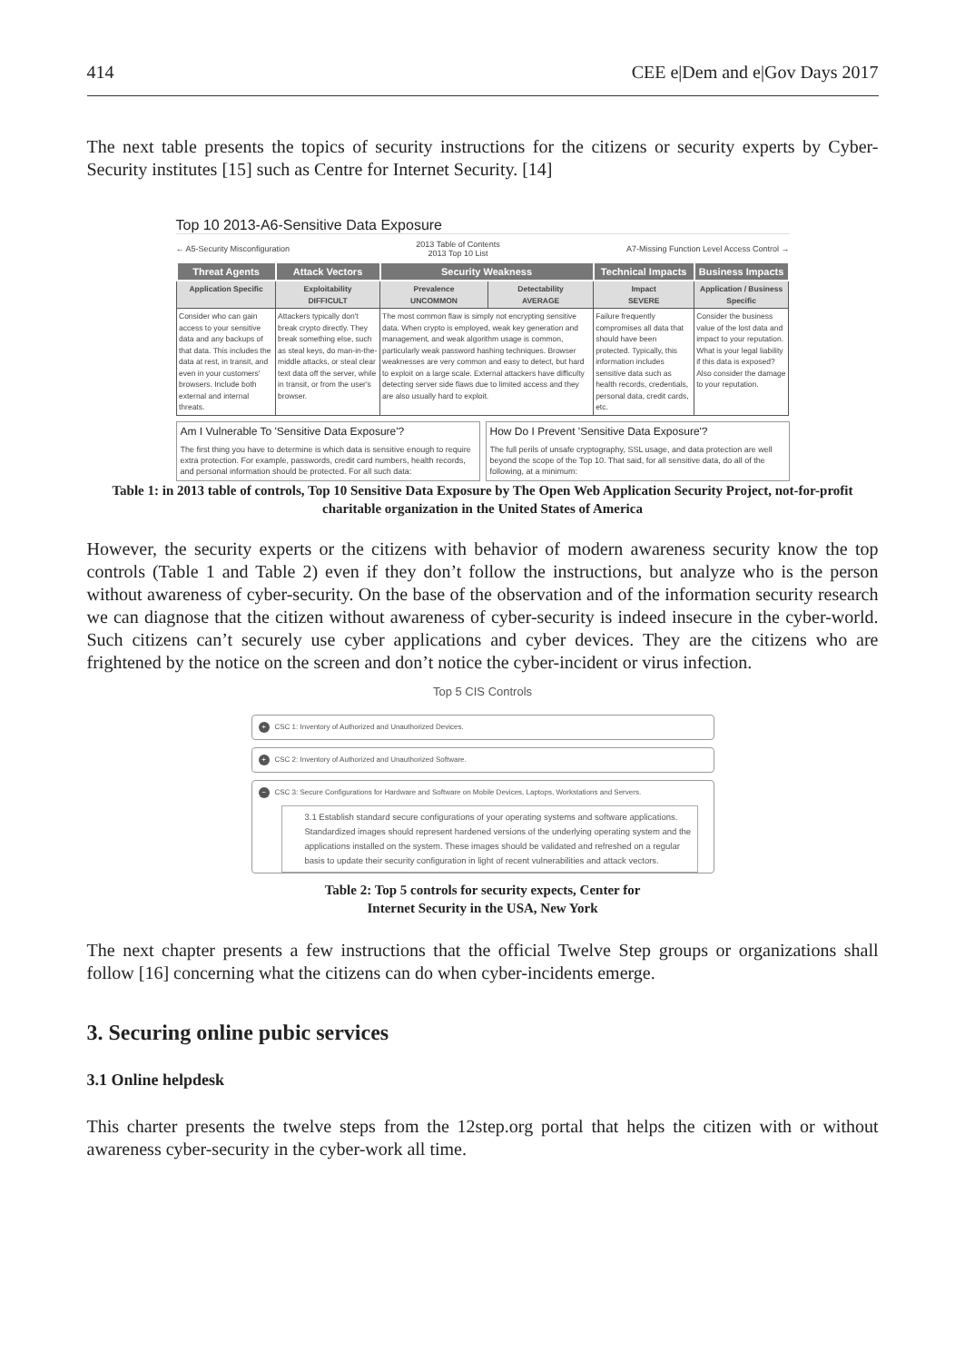414 CEE e|Dem and e|Gov Days 2017
The next table presents the topics of security instructions for the citizens or security experts by Cyber-Security institutes [15] such as Centre for Internet Security. [14]
Top 10 2013-A6-Sensitive Data Exposure
← A5-Security Misconfiguration 2013 Table of Contents
2013 Top 10 List A7-Missing Function Level Access Control →
| Threat Agents | Attack Vectors | Security Weakness | | Technical Impacts | Business Impacts |
| --- | --- | --- | --- | --- | --- |
| Application Specific | Exploitability DIFFICULT | Prevalence UNCOMMON | Detectability AVERAGE | Impact SEVERE | Application / Business Specific |
| Consider who can gain access to your sensitive data and any backups of that data. This includes the data at rest, in transit, and even in your customers' browsers. Include both external and internal threats. | Attackers typically don't break crypto directly. They break something else, such as steal keys, do man-in-the-middle attacks, or steal clear text data off the server, while in transit, or from the user's browser. | The most common flaw is simply not encrypting sensitive data. When crypto is employed, weak key generation and management, and weak algorithm usage is common, particularly weak password hashing techniques. Browser weaknesses are very common and easy to detect, but hard to exploit on a large scale. External attackers have difficulty detecting server side flaws due to limited access and they are also usually hard to exploit. | | Failure frequently compromises all data that should have been protected. Typically, this information includes sensitive data such as health records, credentials, personal data, credit cards, etc. | Consider the business value of the lost data and impact to your reputation. What is your legal liability if this data is exposed? Also consider the damage to your reputation. |
Am I Vulnerable To 'Sensitive Data Exposure'?
The first thing you have to determine is which data is sensitive enough to require extra protection. For example, passwords, credit card numbers, health records, and personal information should be protected. For all such data:
How Do I Prevent 'Sensitive Data Exposure'?
The full perils of unsafe cryptography, SSL usage, and data protection are well beyond the scope of the Top 10. That said, for all sensitive data, do all of the following, at a minimum:
Table 1: in 2013 table of controls, Top 10 Sensitive Data Exposure by The Open Web Application Security Project, not-for-profit charitable organization in the United States of America
However, the security experts or the citizens with behavior of modern awareness security know the top controls (Table 1 and Table 2) even if they don’t follow the instructions, but analyze who is the person without awareness of cyber-security. On the base of the observation and of the information security research we can diagnose that the citizen without awareness of cyber-security is indeed insecure in the cyber-world. Such citizens can’t securely use cyber applications and cyber devices. They are the citizens who are frightened by the notice on the screen and don’t notice the cyber-incident or virus infection.
Top 5 CIS Controls
+ CSC 1: Inventory of Authorized and Unauthorized Devices.
+ CSC 2: Inventory of Authorized and Unauthorized Software.
− CSC 3: Secure Configurations for Hardware and Software on Mobile Devices, Laptops, Workstations and Servers.
3.1 Establish standard secure configurations of your operating systems and software applications. Standardized images should represent hardened versions of the underlying operating system and the applications installed on the system. These images should be validated and refreshed on a regular basis to update their security configuration in light of recent vulnerabilities and attack vectors.
Table 2: Top 5 controls for security expects, Center for
Internet Security in the USA, New York
The next chapter presents a few instructions that the official Twelve Step groups or organizations shall follow [16] concerning what the citizens can do when cyber-incidents emerge.
3. Securing online pubic services
3.1 Online helpdesk
This charter presents the twelve steps from the 12step.org portal that helps the citizen with or without awareness cyber-security in the cyber-work all time.